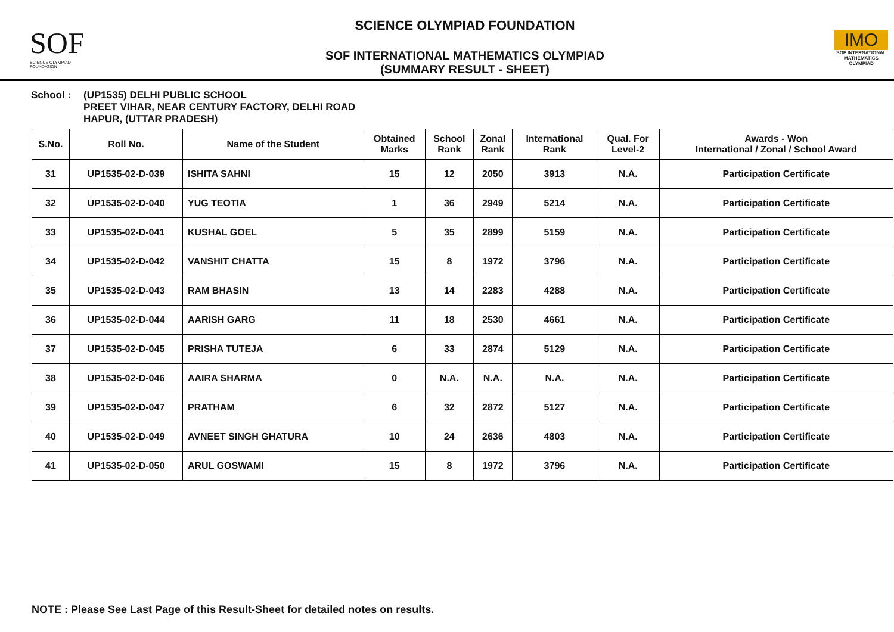SOF
SCIENCE OLYMPIAD FOUNDATION
SCIENCE OLYMPIAD FOUNDATION
SOF INTERNATIONAL MATHEMATICS OLYMPIAD
(SUMMARY RESULT - SHEET)
IMO
SOF INTERNATIONAL MATHEMATICS OLYMPIAD
School : (UP1535) DELHI PUBLIC SCHOOL
PREET VIHAR, NEAR CENTURY FACTORY, DELHI ROAD
HAPUR, (UTTAR PRADESH)
| S.No. | Roll No. | Name of the Student | Obtained Marks | School Rank | Zonal Rank | International Rank | Qual. For Level-2 | Awards - Won International / Zonal / School Award |
| --- | --- | --- | --- | --- | --- | --- | --- | --- |
| 31 | UP1535-02-D-039 | ISHITA SAHNI | 15 | 12 | 2050 | 3913 | N.A. | Participation Certificate |
| 32 | UP1535-02-D-040 | YUG TEOTIA | 1 | 36 | 2949 | 5214 | N.A. | Participation Certificate |
| 33 | UP1535-02-D-041 | KUSHAL GOEL | 5 | 35 | 2899 | 5159 | N.A. | Participation Certificate |
| 34 | UP1535-02-D-042 | VANSHIT CHATTA | 15 | 8 | 1972 | 3796 | N.A. | Participation Certificate |
| 35 | UP1535-02-D-043 | RAM BHASIN | 13 | 14 | 2283 | 4288 | N.A. | Participation Certificate |
| 36 | UP1535-02-D-044 | AARISH GARG | 11 | 18 | 2530 | 4661 | N.A. | Participation Certificate |
| 37 | UP1535-02-D-045 | PRISHA TUTEJA | 6 | 33 | 2874 | 5129 | N.A. | Participation Certificate |
| 38 | UP1535-02-D-046 | AAIRA SHARMA | 0 | N.A. | N.A. | N.A. | N.A. | Participation Certificate |
| 39 | UP1535-02-D-047 | PRATHAM | 6 | 32 | 2872 | 5127 | N.A. | Participation Certificate |
| 40 | UP1535-02-D-049 | AVNEET SINGH GHATURA | 10 | 24 | 2636 | 4803 | N.A. | Participation Certificate |
| 41 | UP1535-02-D-050 | ARUL GOSWAMI | 15 | 8 | 1972 | 3796 | N.A. | Participation Certificate |
NOTE : Please See Last Page of this Result-Sheet for detailed notes on results.